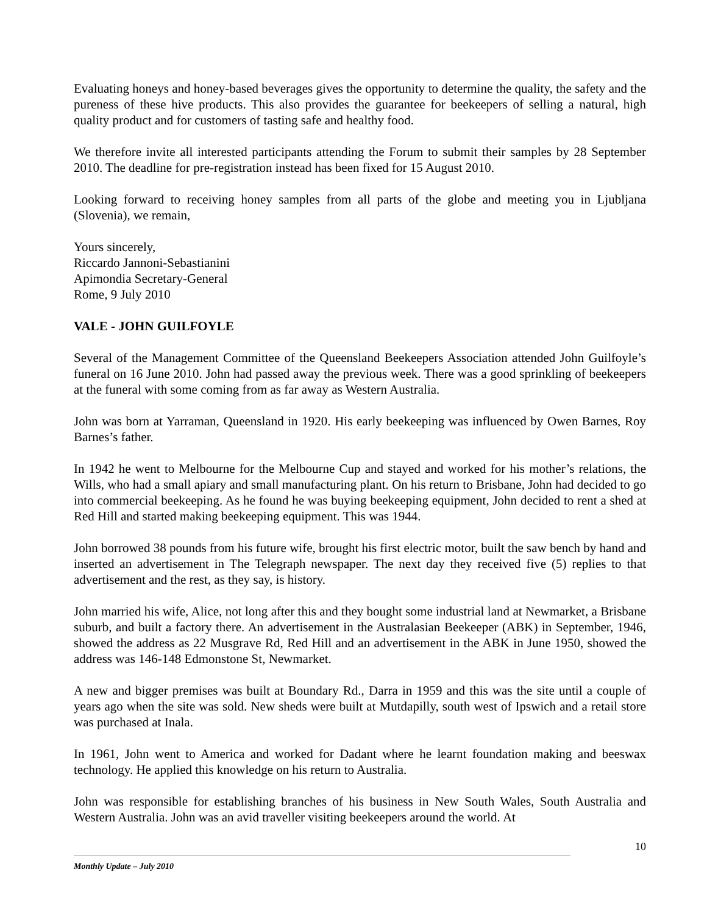Evaluating honeys and honey-based beverages gives the opportunity to determine the quality, the safety and the pureness of these hive products. This also provides the guarantee for beekeepers of selling a natural, high quality product and for customers of tasting safe and healthy food.
We therefore invite all interested participants attending the Forum to submit their samples by 28 September 2010. The deadline for pre-registration instead has been fixed for 15 August 2010.
Looking forward to receiving honey samples from all parts of the globe and meeting you in Ljubljana (Slovenia), we remain,
Yours sincerely,
Riccardo Jannoni-Sebastianini
Apimondia Secretary-General
Rome, 9 July 2010
VALE - JOHN GUILFOYLE
Several of the Management Committee of the Queensland Beekeepers Association attended John Guilfoyle’s funeral on 16 June 2010. John had passed away the previous week. There was a good sprinkling of beekeepers at the funeral with some coming from as far away as Western Australia.
John was born at Yarraman, Queensland in 1920. His early beekeeping was influenced by Owen Barnes, Roy Barnes’s father.
In 1942 he went to Melbourne for the Melbourne Cup and stayed and worked for his mother’s relations, the Wills, who had a small apiary and small manufacturing plant. On his return to Brisbane, John had decided to go into commercial beekeeping. As he found he was buying beekeeping equipment, John decided to rent a shed at Red Hill and started making beekeeping equipment. This was 1944.
John borrowed 38 pounds from his future wife, brought his first electric motor, built the saw bench by hand and inserted an advertisement in The Telegraph newspaper. The next day they received five (5) replies to that advertisement and the rest, as they say, is history.
John married his wife, Alice, not long after this and they bought some industrial land at Newmarket, a Brisbane suburb, and built a factory there. An advertisement in the Australasian Beekeeper (ABK) in September, 1946, showed the address as 22 Musgrave Rd, Red Hill and an advertisement in the ABK in June 1950, showed the address was 146-148 Edmonstone St, Newmarket.
A new and bigger premises was built at Boundary Rd., Darra in 1959 and this was the site until a couple of years ago when the site was sold. New sheds were built at Mutdapilly, south west of Ipswich and a retail store was purchased at Inala.
In 1961, John went to America and worked for Dadant where he learnt foundation making and beeswax technology. He applied this knowledge on his return to Australia.
John was responsible for establishing branches of his business in New South Wales, South Australia and Western Australia. John was an avid traveller visiting beekeepers around the world. At
10
Monthly Update – July 2010